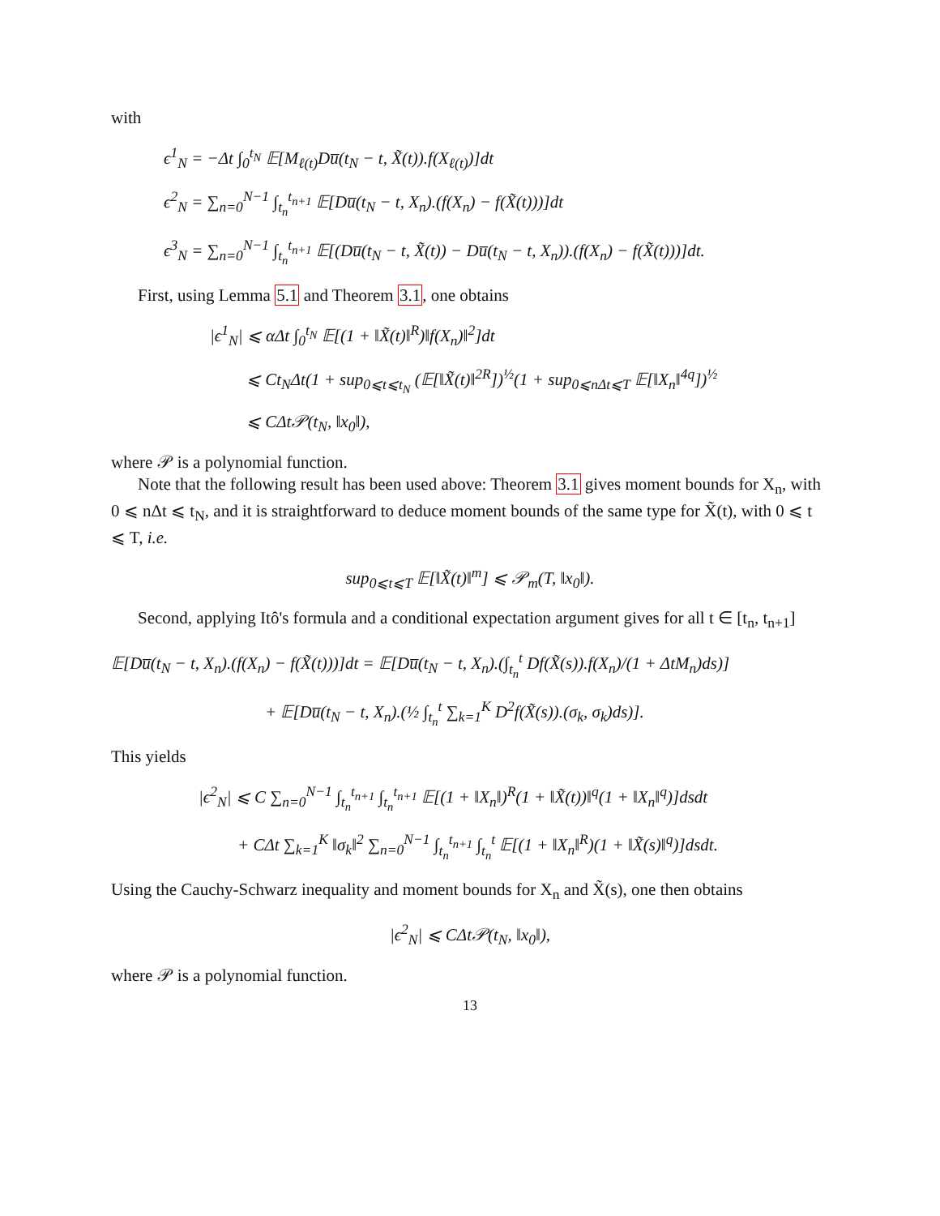with
ϵ<sup>1</sup><sub>N</sub> = −Δt ∫<sub>0</sub><sup>t<sub>N</sub></sup> 𝔼[M<sub>ℓ(t)</sub>Du̅(t<sub>N</sub> − t, X̃(t)).f(X<sub>ℓ(t)</sub>)]dt
ϵ<sup>2</sup><sub>N</sub> = ∑<sub>n=0</sub><sup>N−1</sup> ∫<sub>t<sub>n</sub></sub><sup>t<sub>n+1</sub></sup> 𝔼[Du̅(t<sub>N</sub> − t, X<sub>n</sub>).(f(X<sub>n</sub>) − f(X̃(t)))]dt
ϵ<sup>3</sup><sub>N</sub> = ∑<sub>n=0</sub><sup>N−1</sup> ∫<sub>t<sub>n</sub></sub><sup>t<sub>n+1</sub></sup> 𝔼[(Du̅(t<sub>N</sub> − t, X̃(t)) − Du̅(t<sub>N</sub> − t, X<sub>n</sub>)).(f(X<sub>n</sub>) − f(X̃(t)))]dt.
First, using Lemma 5.1 and Theorem 3.1, one obtains
|ϵ<sup>1</sup><sub>N</sub>| ⩽ αΔt ∫<sub>0</sub><sup>t<sub>N</sub></sup> 𝔼[(1 + ‖X̃(t)‖<sup>R</sup>)‖f(X<sub>n</sub>)‖<sup>2</sup>]dt
⩽ Ct<sub>N</sub>Δt(1 + sup<sub>0⩽t⩽t<sub>N</sub></sub> (𝔼[‖X̃(t)‖<sup>2R</sup>])<sup>½</sup>(1 + sup<sub>0⩽nΔt⩽T</sub> 𝔼[‖X<sub>n</sub>‖<sup>4q</sup>])<sup>½</sup>
⩽ CΔt𝒫(t<sub>N</sub>, ‖x<sub>0</sub>‖),
where 𝒫 is a polynomial function.
Note that the following result has been used above: Theorem 3.1 gives moment bounds for X<sub>n</sub>, with 0 ⩽ nΔt ⩽ t<sub>N</sub>, and it is straightforward to deduce moment bounds of the same type for X̃(t), with 0 ⩽ t ⩽ T, i.e.
sup<sub>0⩽t⩽T</sub> 𝔼[‖X̃(t)‖<sup>m</sup>] ⩽ 𝒫<sub>m</sub>(T, ‖x<sub>0</sub>‖).
Second, applying Itô's formula and a conditional expectation argument gives for all t ∈ [t<sub>n</sub>, t<sub>n+1</sub>]
𝔼[Du̅(t<sub>N</sub> − t, X<sub>n</sub>).(f(X<sub>n</sub>) − f(X̃(t)))]dt = 𝔼[Du̅(t<sub>N</sub> − t, X<sub>n</sub>).(∫<sub>t<sub>n</sub></sub><sup>t</sup> Df(X̃(s)).f(X<sub>n</sub>)/(1 + ΔtM<sub>n</sub>)ds)]
+ 𝔼[Du̅(t<sub>N</sub> − t, X<sub>n</sub>).(½ ∫<sub>t<sub>n</sub></sub><sup>t</sup> ∑<sub>k=1</sub><sup>K</sup> D<sup>2</sup>f(X̃(s)).(σ<sub>k</sub>, σ<sub>k</sub>)ds)].
This yields
|ϵ<sup>2</sup><sub>N</sub>| ⩽ C ∑<sub>n=0</sub><sup>N−1</sup> ∫<sub>t<sub>n</sub></sub><sup>t<sub>n+1</sub></sup> ∫<sub>t<sub>n</sub></sub><sup>t<sub>n+1</sub></sup> 𝔼[(1 + ‖X<sub>n</sub>‖)<sup>R</sup>(1 + ‖X̃(t))‖<sup>q</sup>(1 + ‖X<sub>n</sub>‖<sup>q</sup>)]dsdt
+ CΔt ∑<sub>k=1</sub><sup>K</sup> ‖σ<sub>k</sub>‖<sup>2</sup> ∑<sub>n=0</sub><sup>N−1</sup> ∫<sub>t<sub>n</sub></sub><sup>t<sub>n+1</sub></sup> ∫<sub>t<sub>n</sub></sub><sup>t</sup> 𝔼[(1 + ‖X<sub>n</sub>‖<sup>R</sup>)(1 + ‖X̃(s)‖<sup>q</sup>)]dsdt.
Using the Cauchy-Schwarz inequality and moment bounds for X<sub>n</sub> and X̃(s), one then obtains
|ϵ<sup>2</sup><sub>N</sub>| ⩽ CΔt𝒫(t<sub>N</sub>, ‖x<sub>0</sub>‖),
where 𝒫 is a polynomial function.
13